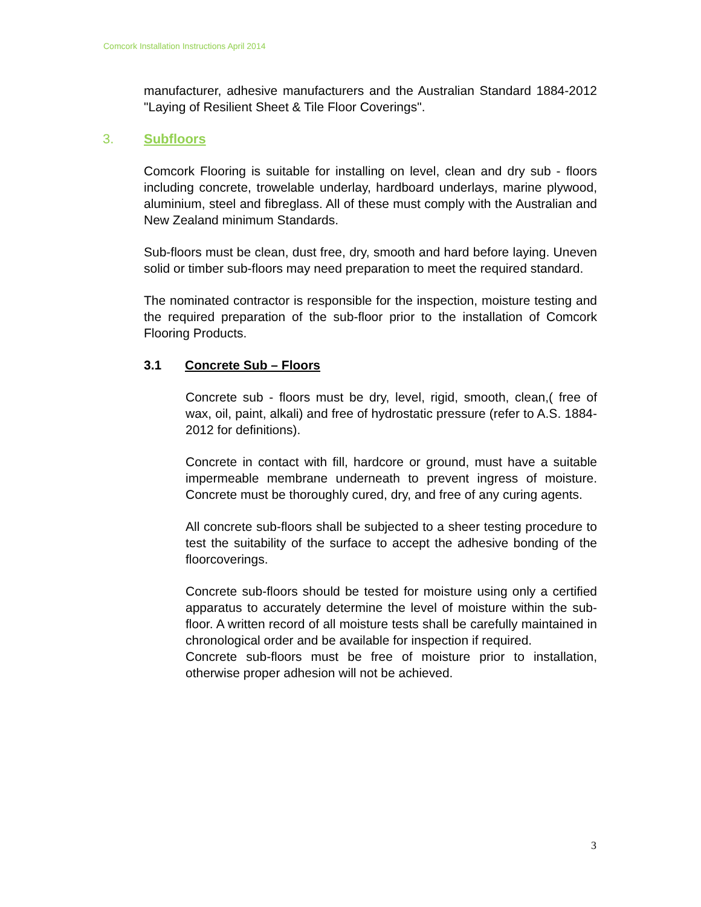Comcork Installation Instructions April 2014
manufacturer, adhesive manufacturers and the Australian Standard 1884-2012 "Laying of Resilient Sheet & Tile Floor Coverings".
3. Subfloors
Comcork Flooring is suitable for installing on level, clean and dry sub - floors including concrete, trowelable underlay, hardboard underlays, marine plywood, aluminium, steel and fibreglass. All of these must comply with the Australian and New Zealand minimum Standards.
Sub-floors must be clean, dust free, dry, smooth and hard before laying. Uneven solid or timber sub-floors may need preparation to meet the required standard.
The nominated contractor is responsible for the inspection, moisture testing and the required preparation of the sub-floor prior to the installation of Comcork Flooring Products.
3.1 Concrete Sub – Floors
Concrete sub - floors must be dry, level, rigid, smooth, clean,( free of wax, oil, paint, alkali) and free of hydrostatic pressure (refer to A.S. 1884-2012 for definitions).
Concrete in contact with fill, hardcore or ground, must have a suitable impermeable membrane underneath to prevent ingress of moisture. Concrete must be thoroughly cured, dry, and free of any curing agents.
All concrete sub-floors shall be subjected to a sheer testing procedure to test the suitability of the surface to accept the adhesive bonding of the floorcoverings.
Concrete sub-floors should be tested for moisture using only a certified apparatus to accurately determine the level of moisture within the sub-floor. A written record of all moisture tests shall be carefully maintained in chronological order and be available for inspection if required.
Concrete sub-floors must be free of moisture prior to installation, otherwise proper adhesion will not be achieved.
3